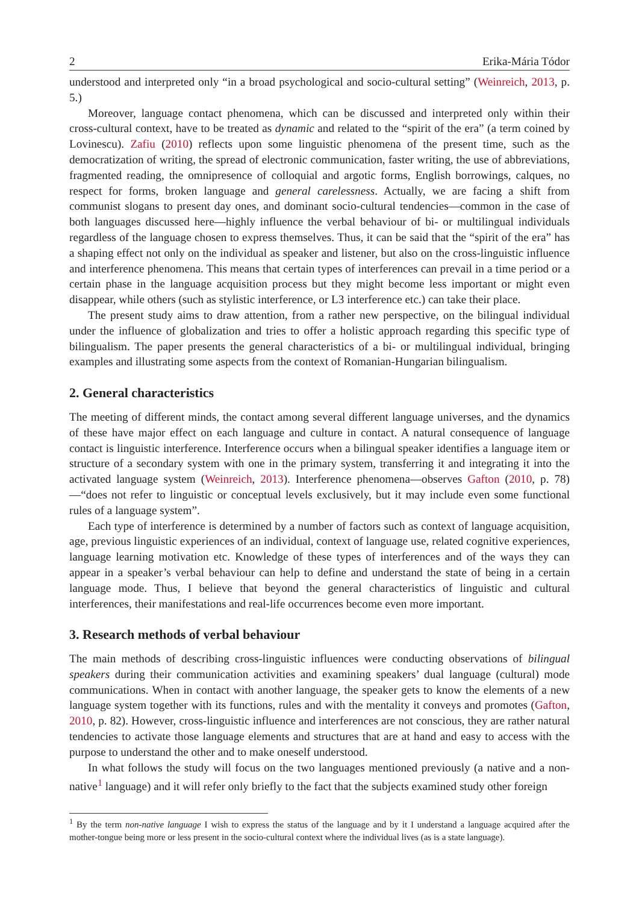2 Erika-Mária Tódor
understood and interpreted only “in a broad psychological and socio-cultural setting” (Weinreich, 2013, p. 5.)
Moreover, language contact phenomena, which can be discussed and interpreted only within their cross-cultural context, have to be treated as dynamic and related to the “spirit of the era” (a term coined by Lovinescu). Zafiu (2010) reflects upon some linguistic phenomena of the present time, such as the democratization of writing, the spread of electronic communication, faster writing, the use of abbreviations, fragmented reading, the omnipresence of colloquial and argotic forms, English borrowings, calques, no respect for forms, broken language and general carelessness. Actually, we are facing a shift from communist slogans to present day ones, and dominant socio-cultural tendencies—common in the case of both languages discussed here—highly influence the verbal behaviour of bi- or multilingual individuals regardless of the language chosen to express themselves. Thus, it can be said that the “spirit of the era” has a shaping effect not only on the individual as speaker and listener, but also on the cross-linguistic influence and interference phenomena. This means that certain types of interferences can prevail in a time period or a certain phase in the language acquisition process but they might become less important or might even disappear, while others (such as stylistic interference, or L3 interference etc.) can take their place.
The present study aims to draw attention, from a rather new perspective, on the bilingual individual under the influence of globalization and tries to offer a holistic approach regarding this specific type of bilingualism. The paper presents the general characteristics of a bi- or multilingual individual, bringing examples and illustrating some aspects from the context of Romanian-Hungarian bilingualism.
2. General characteristics
The meeting of different minds, the contact among several different language universes, and the dynamics of these have major effect on each language and culture in contact. A natural consequence of language contact is linguistic interference. Interference occurs when a bilingual speaker identifies a language item or structure of a secondary system with one in the primary system, transferring it and integrating it into the activated language system (Weinreich, 2013). Interference phenomena—observes Gafton (2010, p. 78)—“does not refer to linguistic or conceptual levels exclusively, but it may include even some functional rules of a language system”.
Each type of interference is determined by a number of factors such as context of language acquisition, age, previous linguistic experiences of an individual, context of language use, related cognitive experiences, language learning motivation etc. Knowledge of these types of interferences and of the ways they can appear in a speaker’s verbal behaviour can help to define and understand the state of being in a certain language mode. Thus, I believe that beyond the general characteristics of linguistic and cultural interferences, their manifestations and real-life occurrences become even more important.
3. Research methods of verbal behaviour
The main methods of describing cross-linguistic influences were conducting observations of bilingual speakers during their communication activities and examining speakers’ dual language (cultural) mode communications. When in contact with another language, the speaker gets to know the elements of a new language system together with its functions, rules and with the mentality it conveys and promotes (Gafton, 2010, p. 82). However, cross-linguistic influence and interferences are not conscious, they are rather natural tendencies to activate those language elements and structures that are at hand and easy to access with the purpose to understand the other and to make oneself understood.
In what follows the study will focus on the two languages mentioned previously (a native and a non-native<sup>1</sup> language) and it will refer only briefly to the fact that the subjects examined study other foreign
<sup>1</sup> By the term non-native language I wish to express the status of the language and by it I understand a language acquired after the mother-tongue being more or less present in the socio-cultural context where the individual lives (as is a state language).